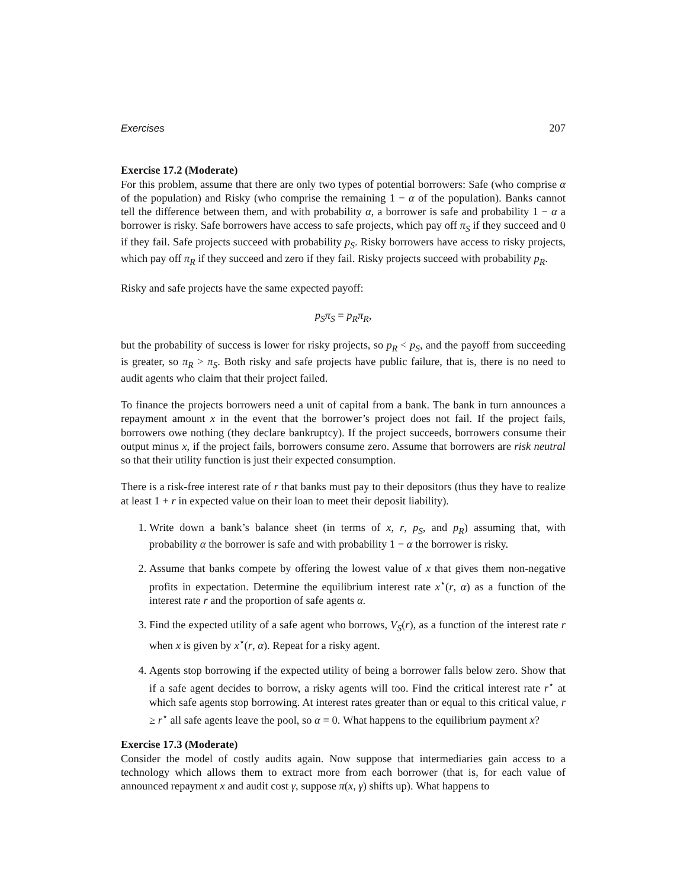Exercises 207
Exercise 17.2 (Moderate)
For this problem, assume that there are only two types of potential borrowers: Safe (who comprise α of the population) and Risky (who comprise the remaining 1 − α of the population). Banks cannot tell the difference between them, and with probability α, a borrower is safe and probability 1 − α a borrower is risky. Safe borrowers have access to safe projects, which pay off π<sub>S</sub> if they succeed and 0 if they fail. Safe projects succeed with probability p<sub>S</sub>. Risky borrowers have access to risky projects, which pay off π<sub>R</sub> if they succeed and zero if they fail. Risky projects succeed with probability p<sub>R</sub>.
Risky and safe projects have the same expected payoff:
p<sub>S</sub>π<sub>S</sub> = p<sub>R</sub>π<sub>R</sub>,
but the probability of success is lower for risky projects, so p<sub>R</sub> < p<sub>S</sub>, and the payoff from succeeding is greater, so π<sub>R</sub> > π<sub>S</sub>. Both risky and safe projects have public failure, that is, there is no need to audit agents who claim that their project failed.
To finance the projects borrowers need a unit of capital from a bank. The bank in turn announces a repayment amount x in the event that the borrower’s project does not fail. If the project fails, borrowers owe nothing (they declare bankruptcy). If the project succeeds, borrowers consume their output minus x, if the project fails, borrowers consume zero. Assume that borrowers are risk neutral so that their utility function is just their expected consumption.
There is a risk-free interest rate of r that banks must pay to their depositors (thus they have to realize at least 1 + r in expected value on their loan to meet their deposit liability).
1. Write down a bank’s balance sheet (in terms of x, r, p<sub>S</sub>, and p<sub>R</sub>) assuming that, with probability α the borrower is safe and with probability 1 − α the borrower is risky.
2. Assume that banks compete by offering the lowest value of x that gives them non-negative profits in expectation. Determine the equilibrium interest rate x<sup>⋆</sup>(r, α) as a function of the interest rate r and the proportion of safe agents α.
3. Find the expected utility of a safe agent who borrows, V<sub>S</sub>(r), as a function of the interest rate r when x is given by x<sup>⋆</sup>(r, α). Repeat for a risky agent.
4. Agents stop borrowing if the expected utility of being a borrower falls below zero. Show that if a safe agent decides to borrow, a risky agents will too. Find the critical interest rate r<sup>⋆</sup> at which safe agents stop borrowing. At interest rates greater than or equal to this critical value, r ≥ r<sup>⋆</sup> all safe agents leave the pool, so α = 0. What happens to the equilibrium payment x?
Exercise 17.3 (Moderate)
Consider the model of costly audits again. Now suppose that intermediaries gain access to a technology which allows them to extract more from each borrower (that is, for each value of announced repayment x and audit cost γ, suppose π(x, γ) shifts up). What happens to